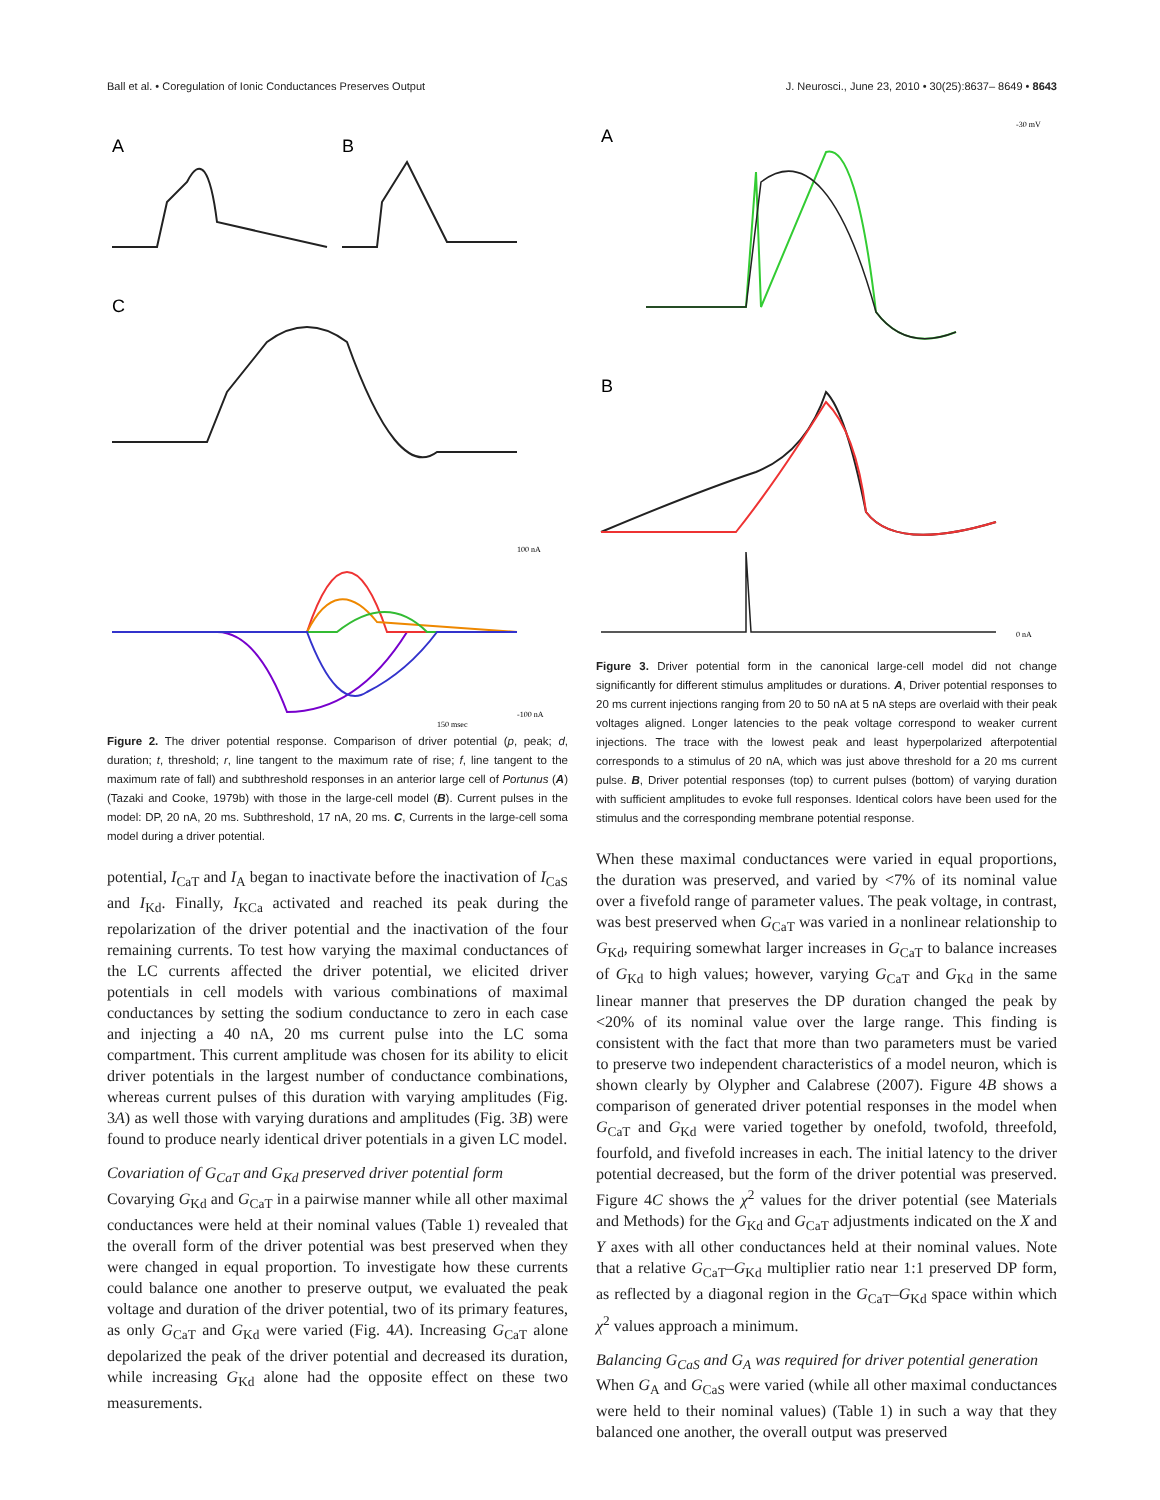Ball et al. • Coregulation of Ionic Conductances Preserves Output J. Neurosci., June 23, 2010 • 30(25):8637– 8649 • 8643
A
B
C
100 nA
-100 nA
150 msec
Figure 2. The driver potential response. Comparison of driver potential (p, peak; d, duration; t, threshold; r, line tangent to the maximum rate of rise; f, line tangent to the maximum rate of fall) and subthreshold responses in an anterior large cell of Portunus (A) (Tazaki and Cooke, 1979b) with those in the large-cell model (B). Current pulses in the model: DP, 20 nA, 20 ms. Subthreshold, 17 nA, 20 ms. C, Currents in the large-cell soma model during a driver potential.
potential, I<sub>CaT</sub> and I<sub>A</sub> began to inactivate before the inactivation of I<sub>CaS</sub> and I<sub>Kd</sub>. Finally, I<sub>KCa</sub> activated and reached its peak during the repolarization of the driver potential and the inactivation of the four remaining currents. To test how varying the maximal conductances of the LC currents affected the driver potential, we elicited driver potentials in cell models with various combinations of maximal conductances by setting the sodium conductance to zero in each case and injecting a 40 nA, 20 ms current pulse into the LC soma compartment. This current amplitude was chosen for its ability to elicit driver potentials in the largest number of conductance combinations, whereas current pulses of this duration with varying amplitudes (Fig. 3A) as well those with varying durations and amplitudes (Fig. 3B) were found to produce nearly identical driver potentials in a given LC model.
Covariation of G<sub>CaT</sub> and G<sub>Kd</sub> preserved driver potential form
Covarying G<sub>Kd</sub> and G<sub>CaT</sub> in a pairwise manner while all other maximal conductances were held at their nominal values (Table 1) revealed that the overall form of the driver potential was best preserved when they were changed in equal proportion. To investigate how these currents could balance one another to preserve output, we evaluated the peak voltage and duration of the driver potential, two of its primary features, as only G<sub>CaT</sub> and G<sub>Kd</sub> were varied (Fig. 4A). Increasing G<sub>CaT</sub> alone depolarized the peak of the driver potential and decreased its duration, while increasing G<sub>Kd</sub> alone had the opposite effect on these two measurements.
A
B
-30 mV
0 nA
Figure 3. Driver potential form in the canonical large-cell model did not change significantly for different stimulus amplitudes or durations. A, Driver potential responses to 20 ms current injections ranging from 20 to 50 nA at 5 nA steps are overlaid with their peak voltages aligned. Longer latencies to the peak voltage correspond to weaker current injections. The trace with the lowest peak and least hyperpolarized afterpotential corresponds to a stimulus of 20 nA, which was just above threshold for a 20 ms current pulse. B, Driver potential responses (top) to current pulses (bottom) of varying duration with sufficient amplitudes to evoke full responses. Identical colors have been used for the stimulus and the corresponding membrane potential response.
When these maximal conductances were varied in equal proportions, the duration was preserved, and varied by <7% of its nominal value over a fivefold range of parameter values. The peak voltage, in contrast, was best preserved when G<sub>CaT</sub> was varied in a nonlinear relationship to G<sub>Kd</sub>, requiring somewhat larger increases in G<sub>CaT</sub> to balance increases of G<sub>Kd</sub> to high values; however, varying G<sub>CaT</sub> and G<sub>Kd</sub> in the same linear manner that preserves the DP duration changed the peak by <20% of its nominal value over the large range. This finding is consistent with the fact that more than two parameters must be varied to preserve two independent characteristics of a model neuron, which is shown clearly by Olypher and Calabrese (2007). Figure 4B shows a comparison of generated driver potential responses in the model when G<sub>CaT</sub> and G<sub>Kd</sub> were varied together by onefold, twofold, threefold, fourfold, and fivefold increases in each. The initial latency to the driver potential decreased, but the form of the driver potential was preserved. Figure 4C shows the χ<sup>2</sup> values for the driver potential (see Materials and Methods) for the G<sub>Kd</sub> and G<sub>CaT</sub> adjustments indicated on the X and Y axes with all other conductances held at their nominal values. Note that a relative G<sub>CaT</sub>–G<sub>Kd</sub> multiplier ratio near 1:1 preserved DP form, as reflected by a diagonal region in the G<sub>CaT</sub>–G<sub>Kd</sub> space within which χ<sup>2</sup> values approach a minimum.
Balancing G<sub>CaS</sub> and G<sub>A</sub> was required for driver potential generation
When G<sub>A</sub> and G<sub>CaS</sub> were varied (while all other maximal conductances were held to their nominal values) (Table 1) in such a way that they balanced one another, the overall output was preserved